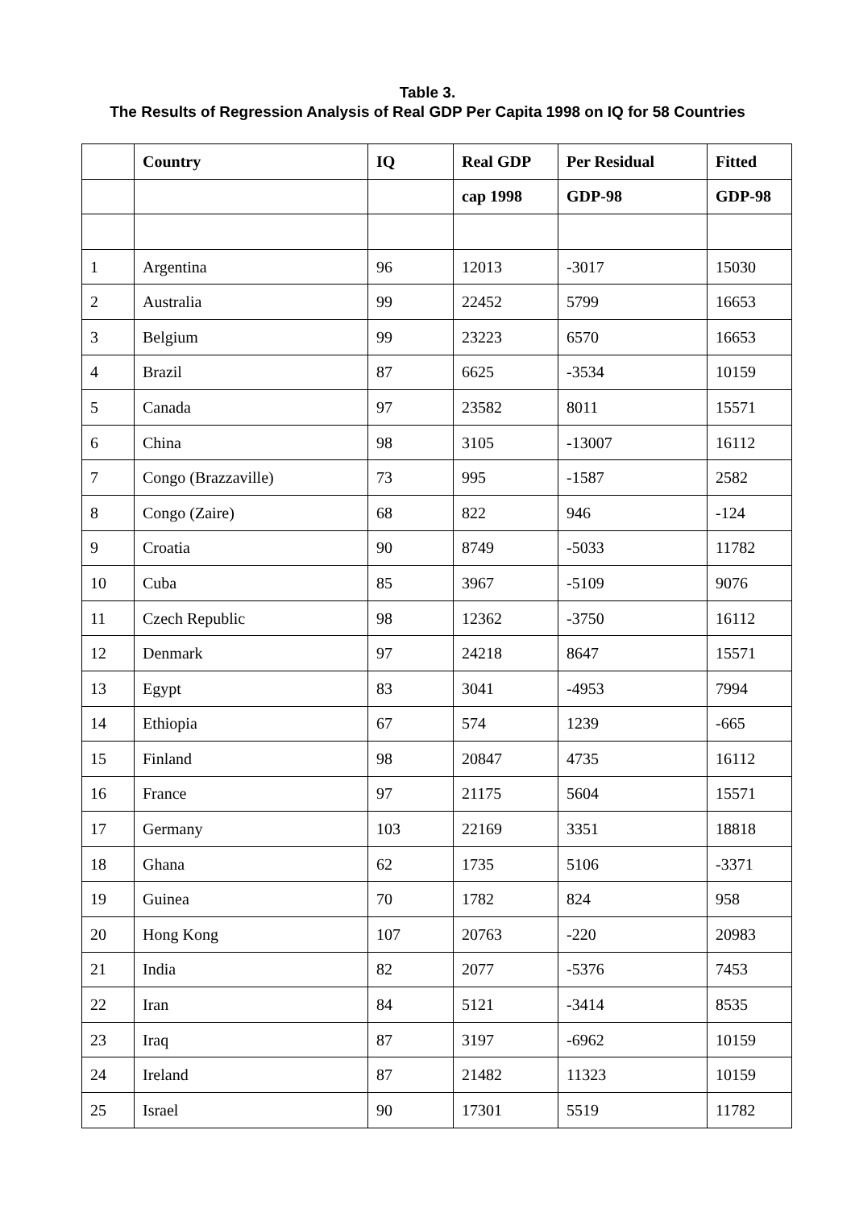Table 3.
The Results of Regression Analysis of Real GDP Per Capita 1998 on IQ for 58 Countries
| | Country | IQ | Real GDP | Per Residual | Fitted |
| --- | --- | --- | --- | --- | --- |
| | | | cap 1998 | GDP-98 | GDP-98 |
| 1 | Argentina | 96 | 12013 | -3017 | 15030 |
| 2 | Australia | 99 | 22452 | 5799 | 16653 |
| 3 | Belgium | 99 | 23223 | 6570 | 16653 |
| 4 | Brazil | 87 | 6625 | -3534 | 10159 |
| 5 | Canada | 97 | 23582 | 8011 | 15571 |
| 6 | China | 98 | 3105 | -13007 | 16112 |
| 7 | Congo (Brazzaville) | 73 | 995 | -1587 | 2582 |
| 8 | Congo (Zaire) | 68 | 822 | 946 | -124 |
| 9 | Croatia | 90 | 8749 | -5033 | 11782 |
| 10 | Cuba | 85 | 3967 | -5109 | 9076 |
| 11 | Czech Republic | 98 | 12362 | -3750 | 16112 |
| 12 | Denmark | 97 | 24218 | 8647 | 15571 |
| 13 | Egypt | 83 | 3041 | -4953 | 7994 |
| 14 | Ethiopia | 67 | 574 | 1239 | -665 |
| 15 | Finland | 98 | 20847 | 4735 | 16112 |
| 16 | France | 97 | 21175 | 5604 | 15571 |
| 17 | Germany | 103 | 22169 | 3351 | 18818 |
| 18 | Ghana | 62 | 1735 | 5106 | -3371 |
| 19 | Guinea | 70 | 1782 | 824 | 958 |
| 20 | Hong Kong | 107 | 20763 | -220 | 20983 |
| 21 | India | 82 | 2077 | -5376 | 7453 |
| 22 | Iran | 84 | 5121 | -3414 | 8535 |
| 23 | Iraq | 87 | 3197 | -6962 | 10159 |
| 24 | Ireland | 87 | 21482 | 11323 | 10159 |
| 25 | Israel | 90 | 17301 | 5519 | 11782 |